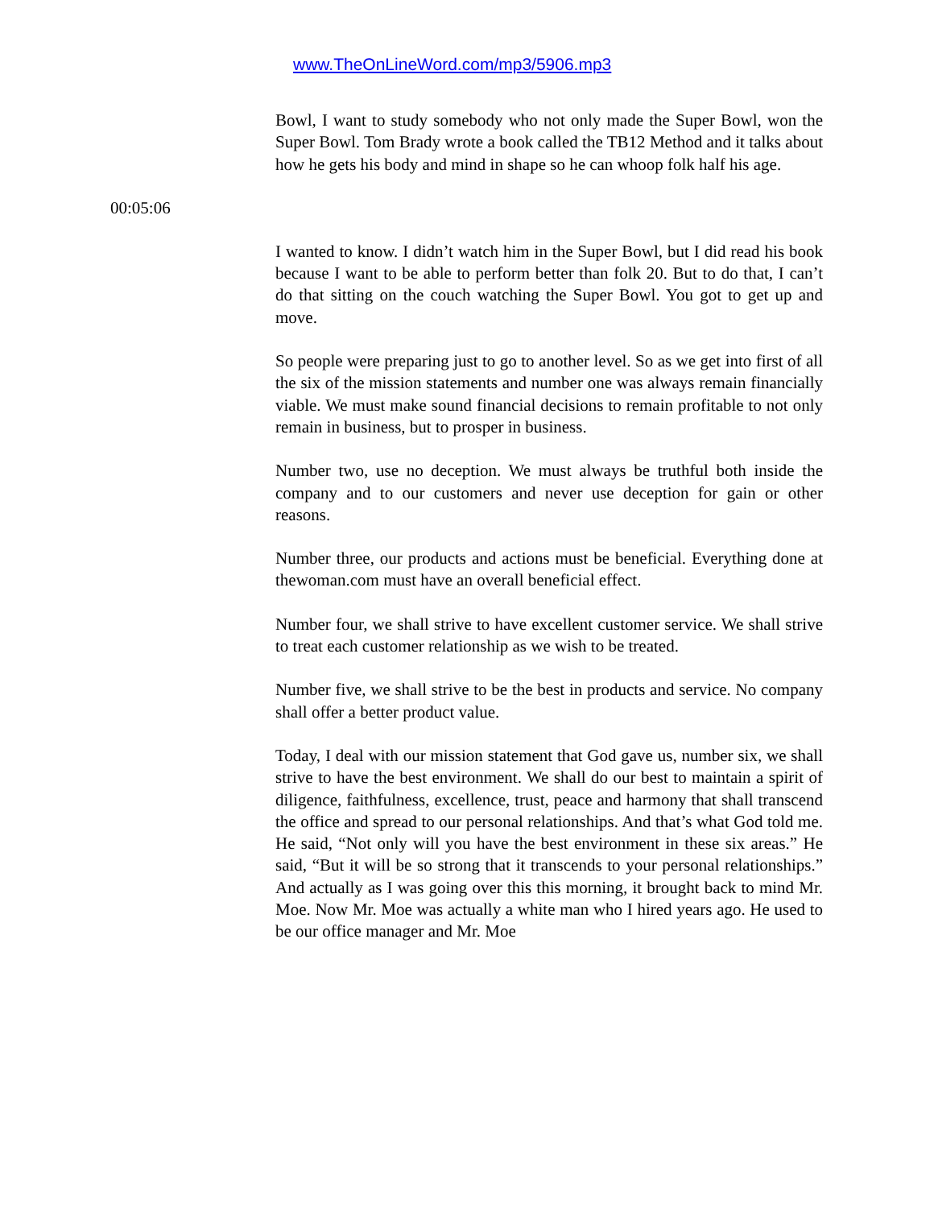www.TheOnLineWord.com/mp3/5906.mp3
Bowl, I want to study somebody who not only made the Super Bowl, won the Super Bowl. Tom Brady wrote a book called the TB12 Method and it talks about how he gets his body and mind in shape so he can whoop folk half his age.
00:05:06
I wanted to know. I didn’t watch him in the Super Bowl, but I did read his book because I want to be able to perform better than folk 20. But to do that, I can’t do that sitting on the couch watching the Super Bowl. You got to get up and move.
So people were preparing just to go to another level. So as we get into first of all the six of the mission statements and number one was always remain financially viable. We must make sound financial decisions to remain profitable to not only remain in business, but to prosper in business.
Number two, use no deception. We must always be truthful both inside the company and to our customers and never use deception for gain or other reasons.
Number three, our products and actions must be beneficial. Everything done at thewoman.com must have an overall beneficial effect.
Number four, we shall strive to have excellent customer service. We shall strive to treat each customer relationship as we wish to be treated.
Number five, we shall strive to be the best in products and service. No company shall offer a better product value.
Today, I deal with our mission statement that God gave us, number six, we shall strive to have the best environment. We shall do our best to maintain a spirit of diligence, faithfulness, excellence, trust, peace and harmony that shall transcend the office and spread to our personal relationships. And that’s what God told me. He said, “Not only will you have the best environment in these six areas.” He said, “But it will be so strong that it transcends to your personal relationships.” And actually as I was going over this this morning, it brought back to mind Mr. Moe. Now Mr. Moe was actually a white man who I hired years ago. He used to be our office manager and Mr. Moe